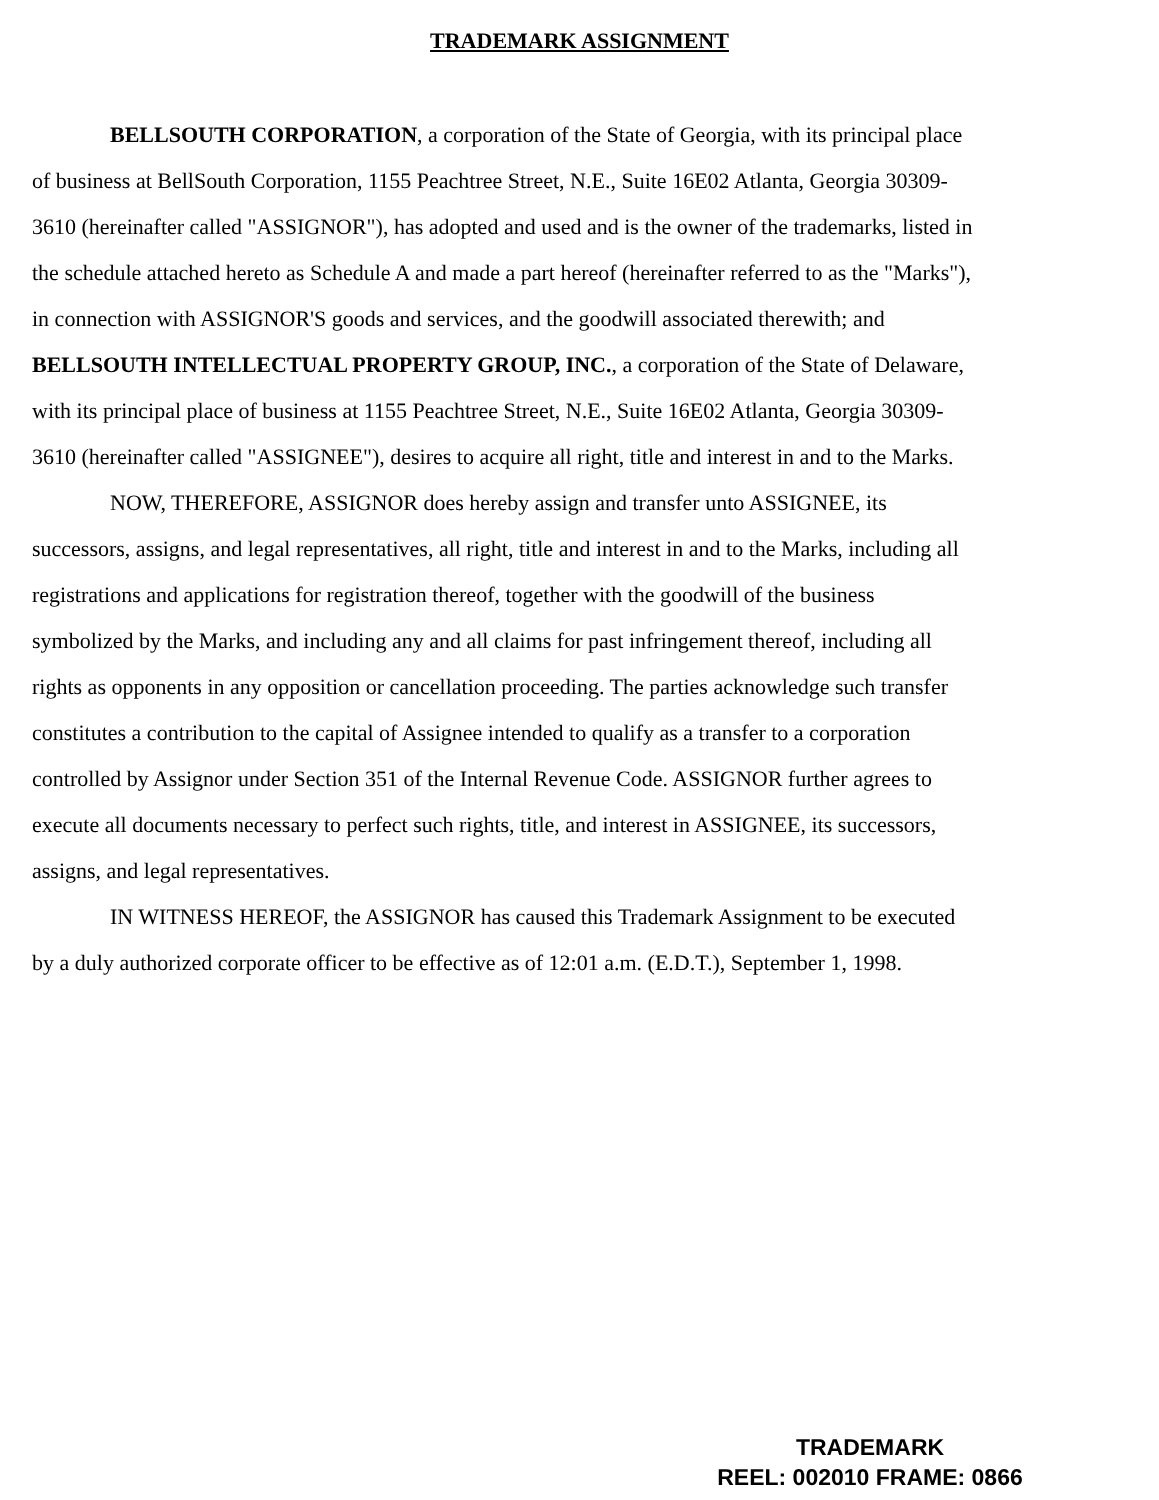TRADEMARK ASSIGNMENT
BELLSOUTH CORPORATION, a corporation of the State of Georgia, with its principal place of business at BellSouth Corporation, 1155 Peachtree Street, N.E., Suite 16E02 Atlanta, Georgia 30309-3610 (hereinafter called "ASSIGNOR"), has adopted and used and is the owner of the trademarks, listed in the schedule attached hereto as Schedule A and made a part hereof (hereinafter referred to as the "Marks"), in connection with ASSIGNOR'S goods and services, and the goodwill associated therewith; and BELLSOUTH INTELLECTUAL PROPERTY GROUP, INC., a corporation of the State of Delaware, with its principal place of business at 1155 Peachtree Street, N.E., Suite 16E02 Atlanta, Georgia 30309-3610 (hereinafter called "ASSIGNEE"), desires to acquire all right, title and interest in and to the Marks.
NOW, THEREFORE, ASSIGNOR does hereby assign and transfer unto ASSIGNEE, its successors, assigns, and legal representatives, all right, title and interest in and to the Marks, including all registrations and applications for registration thereof, together with the goodwill of the business symbolized by the Marks, and including any and all claims for past infringement thereof, including all rights as opponents in any opposition or cancellation proceeding. The parties acknowledge such transfer constitutes a contribution to the capital of Assignee intended to qualify as a transfer to a corporation controlled by Assignor under Section 351 of the Internal Revenue Code. ASSIGNOR further agrees to execute all documents necessary to perfect such rights, title, and interest in ASSIGNEE, its successors, assigns, and legal representatives.
IN WITNESS HEREOF, the ASSIGNOR has caused this Trademark Assignment to be executed by a duly authorized corporate officer to be effective as of 12:01 a.m. (E.D.T.), September 1, 1998.
TRADEMARK
REEL: 002010 FRAME: 0866